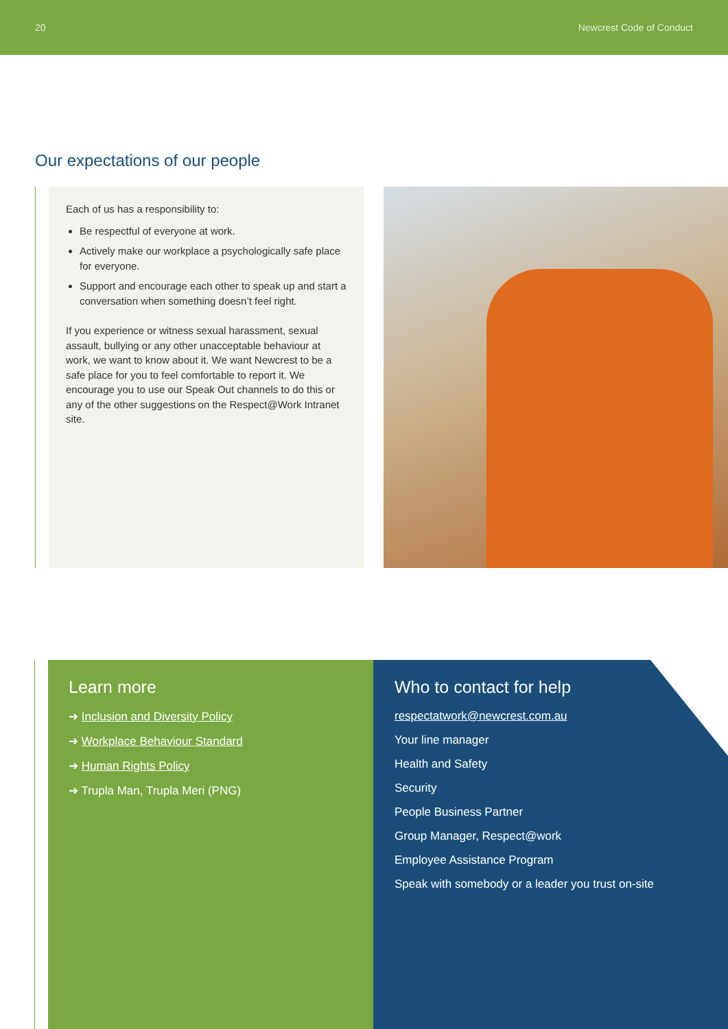20 Newcrest Code of Conduct
Our expectations of our people
Each of us has a responsibility to:
Be respectful of everyone at work.
Actively make our workplace a psychologically safe place for everyone.
Support and encourage each other to speak up and start a conversation when something doesn’t feel right.
If you experience or witness sexual harassment, sexual assault, bullying or any other unacceptable behaviour at work, we want to know about it. We want Newcrest to be a safe place for you to feel comfortable to report it. We encourage you to use our Speak Out channels to do this or any of the other suggestions on the Respect@Work Intranet site.
Learn more
➜ Inclusion and Diversity Policy
➜ Workplace Behaviour Standard
➜ Human Rights Policy
➜ Trupla Man, Trupla Meri (PNG)
Who to contact for help
respectatwork@newcrest.com.au
Your line manager
Health and Safety
Security
People Business Partner
Group Manager, Respect@work
Employee Assistance Program
Speak with somebody or a leader you trust on-site